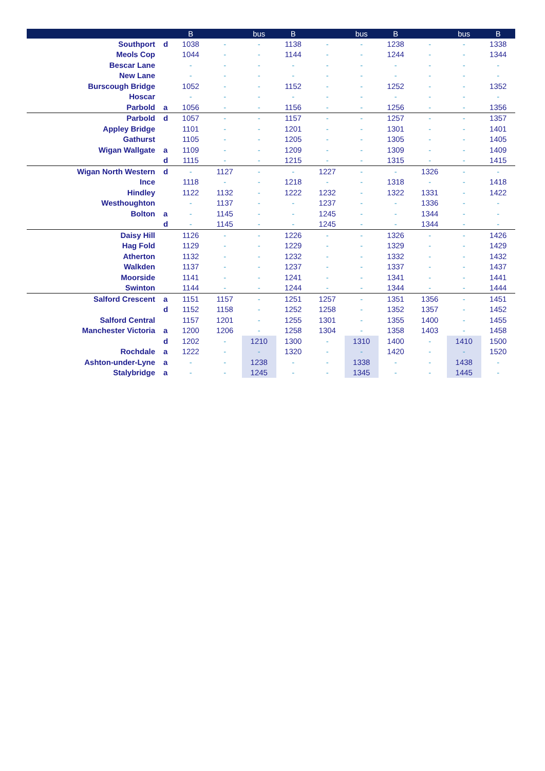| | | B | | bus | B | | bus | B | | bus | B |
| --- | --- | --- | --- | --- | --- | --- | --- | --- | --- | --- | --- |
| Southport | d | 1038 | - | - | 1138 | - | - | 1238 | - | - | 1338 |
| Meols Cop | | 1044 | - | - | 1144 | - | - | 1244 | - | - | 1344 |
| Bescar Lane | | - | - | - | - | - | - | - | - | - | - |
| New Lane | | - | - | - | - | - | - | - | - | - | - |
| Burscough Bridge | | 1052 | - | - | 1152 | - | - | 1252 | - | - | 1352 |
| Hoscar | | - | - | - | - | - | - | - | - | - | - |
| Parbold | a | 1056 | - | - | 1156 | - | - | 1256 | - | - | 1356 |
| Parbold | d | 1057 | - | - | 1157 | - | - | 1257 | - | - | 1357 |
| Appley Bridge | | 1101 | - | - | 1201 | - | - | 1301 | - | - | 1401 |
| Gathurst | | 1105 | - | - | 1205 | - | - | 1305 | - | - | 1405 |
| Wigan Wallgate | a | 1109 | - | - | 1209 | - | - | 1309 | - | - | 1409 |
| | d | 1115 | - | - | 1215 | - | - | 1315 | - | - | 1415 |
| Wigan North Western | d | - | 1127 | - | - | 1227 | - | - | 1326 | - | - |
| Ince | | 1118 | - | - | 1218 | - | - | 1318 | - | - | 1418 |
| Hindley | | 1122 | 1132 | - | 1222 | 1232 | - | 1322 | 1331 | - | 1422 |
| Westhoughton | | - | 1137 | - | - | 1237 | - | - | 1336 | - | - |
| Bolton | a | - | 1145 | - | - | 1245 | - | - | 1344 | - | - |
| | d | - | 1145 | - | - | 1245 | - | - | 1344 | - | - |
| Daisy Hill | | 1126 | - | - | 1226 | - | - | 1326 | - | - | 1426 |
| Hag Fold | | 1129 | - | - | 1229 | - | - | 1329 | - | - | 1429 |
| Atherton | | 1132 | - | - | 1232 | - | - | 1332 | - | - | 1432 |
| Walkden | | 1137 | - | - | 1237 | - | - | 1337 | - | - | 1437 |
| Moorside | | 1141 | - | - | 1241 | - | - | 1341 | - | - | 1441 |
| Swinton | | 1144 | - | - | 1244 | - | - | 1344 | - | - | 1444 |
| Salford Crescent | a | 1151 | 1157 | - | 1251 | 1257 | - | 1351 | 1356 | - | 1451 |
| | d | 1152 | 1158 | - | 1252 | 1258 | - | 1352 | 1357 | - | 1452 |
| Salford Central | | 1157 | 1201 | - | 1255 | 1301 | - | 1355 | 1400 | - | 1455 |
| Manchester Victoria | a | 1200 | 1206 | - | 1258 | 1304 | - | 1358 | 1403 | - | 1458 |
| | d | 1202 | - | 1210 | 1300 | - | 1310 | 1400 | - | 1410 | 1500 |
| Rochdale | a | 1222 | - | - | 1320 | - | - | 1420 | - | - | 1520 |
| Ashton-under-Lyne | a | - | - | 1238 | - | - | 1338 | - | - | 1438 | - |
| Stalybridge | a | - | - | 1245 | - | - | 1345 | - | - | 1445 | - |